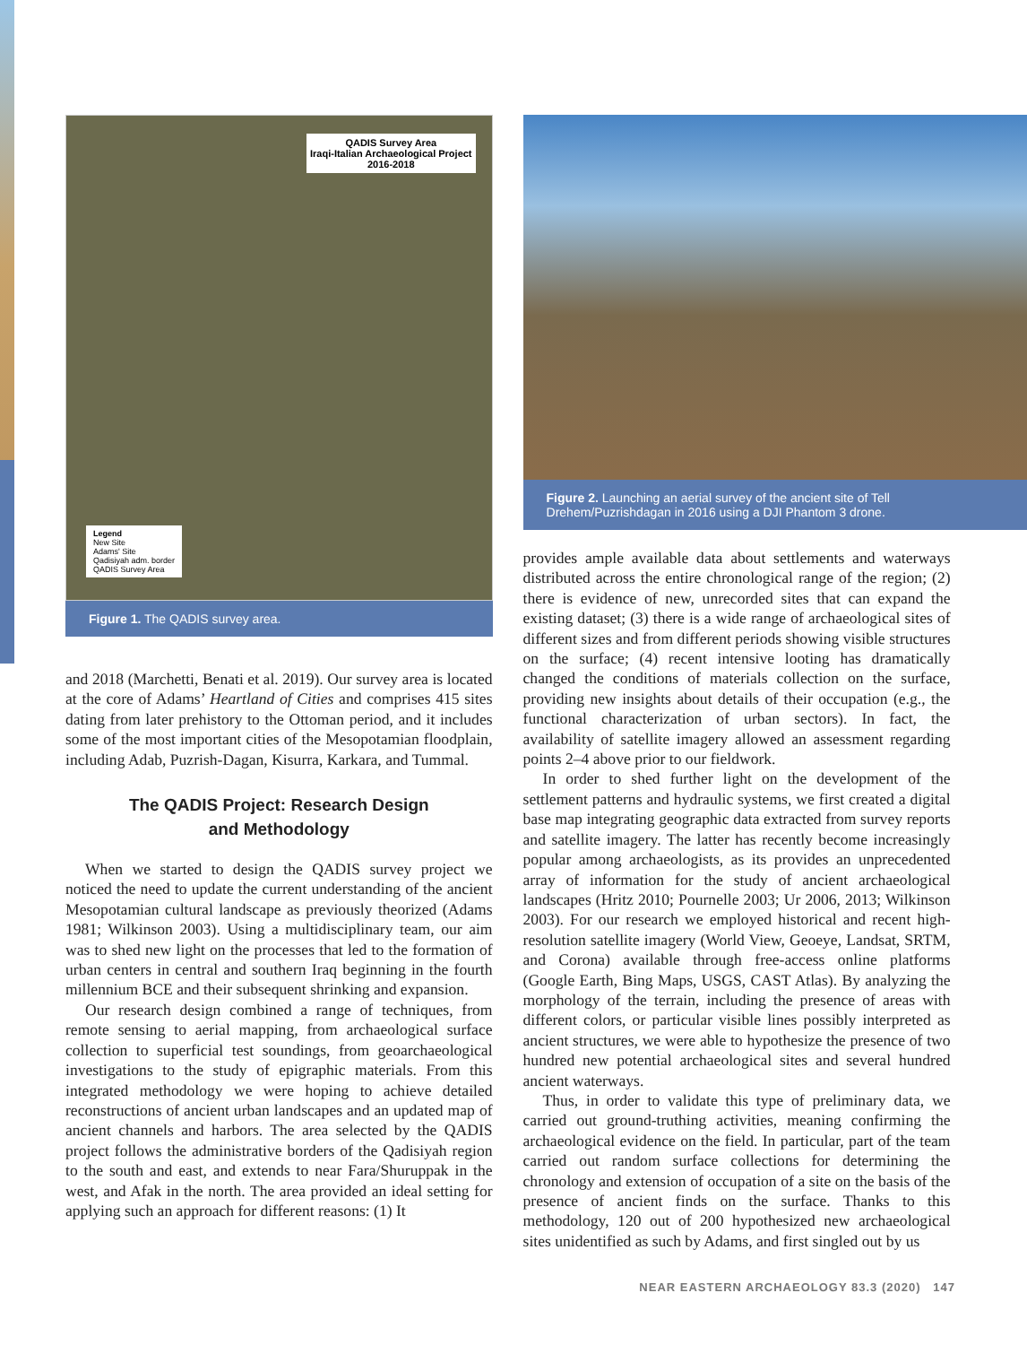QADIS Survey Area
Iraqi-Italian Archaeological Project
2016-2018
Legend
New Site
Adams' Site
Qadisiyah adm. border
QADIS Survey Area
Figure 1. The QADIS survey area.
and 2018 (Marchetti, Benati et al. 2019). Our survey area is located at the core of Adams’ Heartland of Cities and comprises 415 sites dating from later prehistory to the Ottoman period, and it includes some of the most important cities of the Mesopotamian floodplain, including Adab, Puzrish-Dagan, Kisurra, Karkara, and Tummal.
The QADIS Project: Research Design
and Methodology
When we started to design the QADIS survey project we noticed the need to update the current understanding of the ancient Mesopotamian cultural landscape as previously theorized (Adams 1981; Wilkinson 2003). Using a multidisciplinary team, our aim was to shed new light on the processes that led to the formation of urban centers in central and southern Iraq beginning in the fourth millennium BCE and their subsequent shrinking and expansion.
Our research design combined a range of techniques, from remote sensing to aerial mapping, from archaeological surface collection to superficial test soundings, from geoarchaeological investigations to the study of epigraphic materials. From this integrated methodology we were hoping to achieve detailed reconstructions of ancient urban landscapes and an updated map of ancient channels and harbors. The area selected by the QADIS project follows the administrative borders of the Qadisiyah region to the south and east, and extends to near Fara/Shuruppak in the west, and Afak in the north. The area provided an ideal setting for applying such an approach for different reasons: (1) It
Figure 2. Launching an aerial survey of the ancient site of Tell Drehem/Puzrishdagan in 2016 using a DJI Phantom 3 drone.
provides ample available data about settlements and waterways distributed across the entire chronological range of the region; (2) there is evidence of new, unrecorded sites that can expand the existing dataset; (3) there is a wide range of archaeological sites of different sizes and from different periods showing visible structures on the surface; (4) recent intensive looting has dramatically changed the conditions of materials collection on the surface, providing new insights about details of their occupation (e.g., the functional characterization of urban sectors). In fact, the availability of satellite imagery allowed an assessment regarding points 2–4 above prior to our fieldwork.
In order to shed further light on the development of the settlement patterns and hydraulic systems, we first created a digital base map integrating geographic data extracted from survey reports and satellite imagery. The latter has recently become increasingly popular among archaeologists, as its provides an unprecedented array of information for the study of ancient archaeological landscapes (Hritz 2010; Pournelle 2003; Ur 2006, 2013; Wilkinson 2003). For our research we employed historical and recent high-resolution satellite imagery (World View, Geoeye, Landsat, SRTM, and Corona) available through free-access online platforms (Google Earth, Bing Maps, USGS, CAST Atlas). By analyzing the morphology of the terrain, including the presence of areas with different colors, or particular visible lines possibly interpreted as ancient structures, we were able to hypothesize the presence of two hundred new potential archaeological sites and several hundred ancient waterways.
Thus, in order to validate this type of preliminary data, we carried out ground-truthing activities, meaning confirming the archaeological evidence on the field. In particular, part of the team carried out random surface collections for determining the chronology and extension of occupation of a site on the basis of the presence of ancient finds on the surface. Thanks to this methodology, 120 out of 200 hypothesized new archaeological sites unidentified as such by Adams, and first singled out by us
NEAR EASTERN ARCHAEOLOGY 83.3 (2020) 147